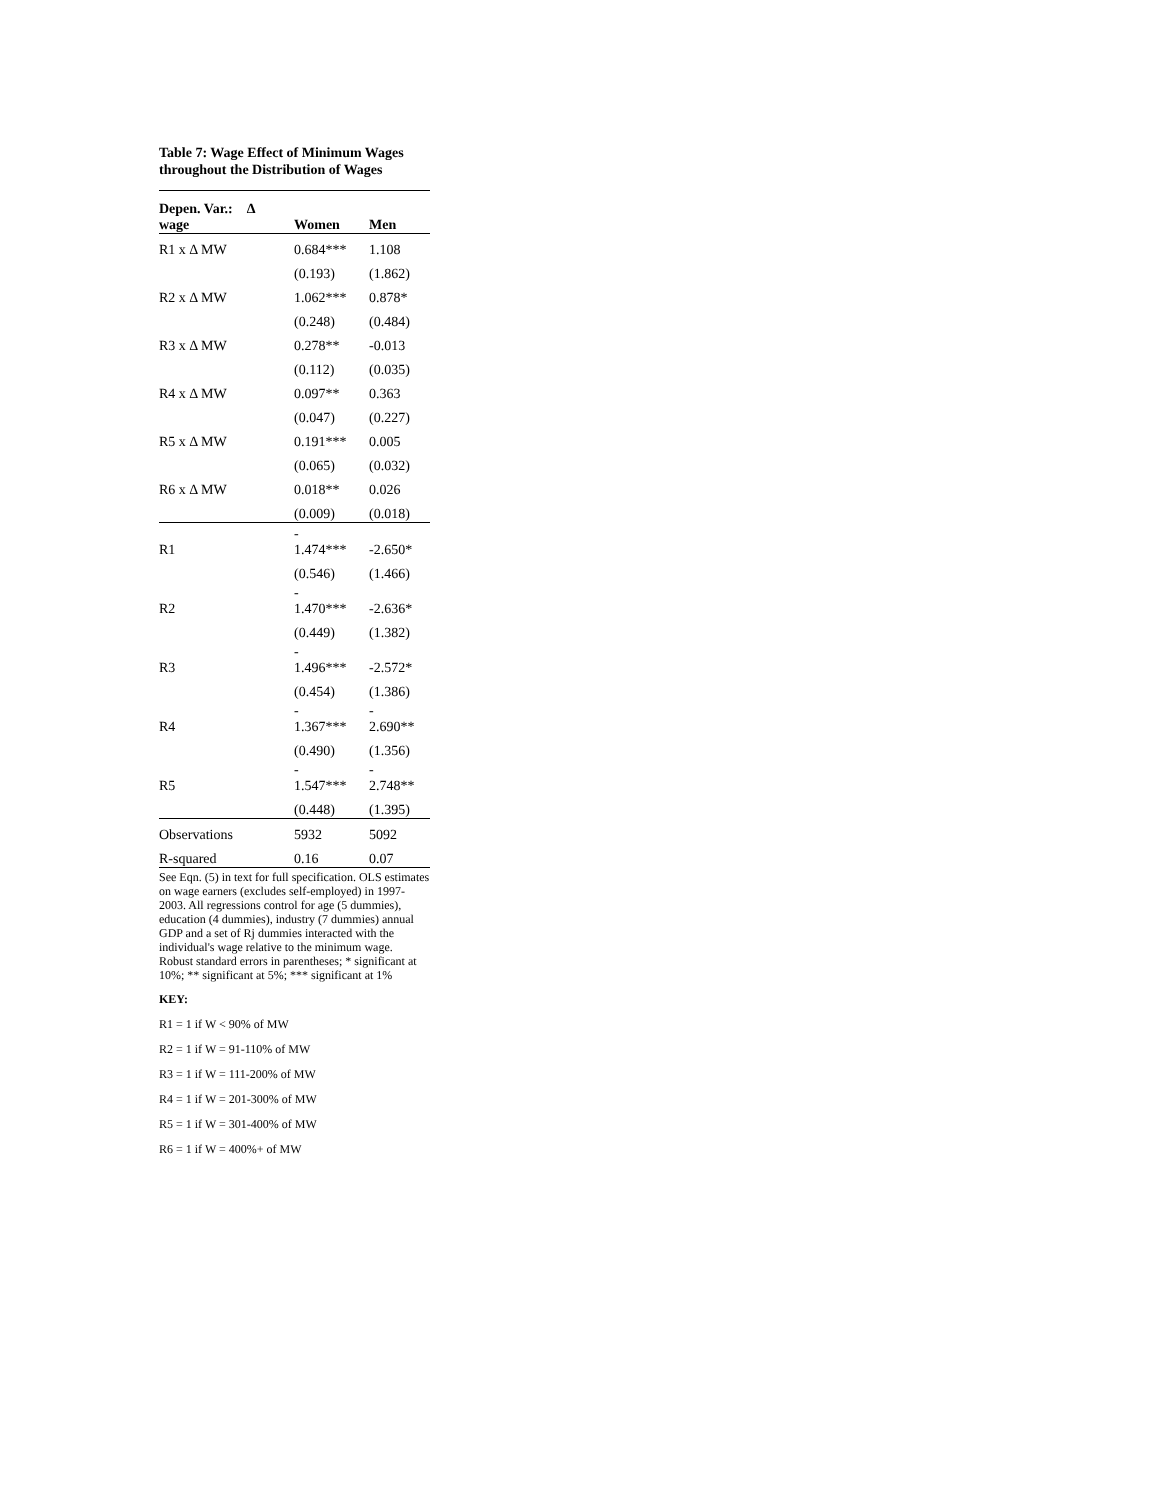Table 7: Wage Effect of Minimum Wages throughout the Distribution of Wages
| Depen. Var.: Δ wage | Women | Men |
| --- | --- | --- |
| R1 x Δ MW | 0.684*** | 1.108 |
| | (0.193) | (1.862) |
| R2 x Δ MW | 1.062*** | 0.878* |
| | (0.248) | (0.484) |
| R3 x Δ MW | 0.278** | -0.013 |
| | (0.112) | (0.035) |
| R4 x Δ MW | 0.097** | 0.363 |
| | (0.047) | (0.227) |
| R5 x Δ MW | 0.191*** | 0.005 |
| | (0.065) | (0.032) |
| R6 x Δ MW | 0.018** | 0.026 |
| | (0.009) | (0.018) |
| R1 | - 1.474*** | -2.650* |
| | (0.546) | (1.466) |
| R2 | - 1.470*** | -2.636* |
| | (0.449) | (1.382) |
| R3 | - 1.496*** | -2.572* |
| | (0.454) | (1.386) |
| R4 | - 1.367*** | - 2.690** |
| | (0.490) | (1.356) |
| R5 | - 1.547*** | - 2.748** |
| | (0.448) | (1.395) |
| Observations | 5932 | 5092 |
| R-squared | 0.16 | 0.07 |
See Eqn. (5) in text for full specification. OLS estimates on wage earners (excludes self-employed) in 1997-2003. All regressions control for age (5 dummies), education (4 dummies), industry (7 dummies) annual GDP and a set of Rj dummies interacted with the individual's wage relative to the minimum wage.
Robust standard errors in parentheses; * significant at 10%; ** significant at 5%; *** significant at 1%
KEY:
R1 = 1 if W < 90% of MW
R2 = 1 if W = 91-110% of MW
R3 = 1 if W = 111-200% of MW
R4 = 1 if W = 201-300% of MW
R5 = 1 if W = 301-400% of MW
R6 = 1 if W = 400%+ of MW